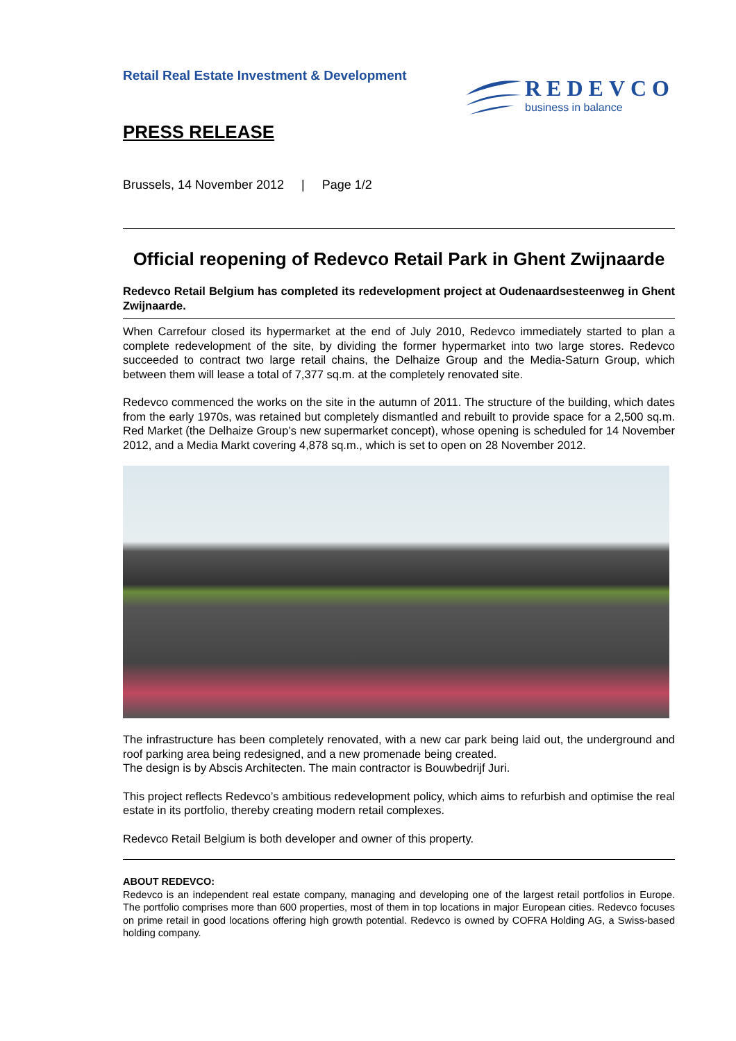Retail Real Estate Investment & Development
REDEVCO
business in balance
PRESS RELEASE
Brussels, 14 November 2012 | Page 1/2
Official reopening of Redevco Retail Park in Ghent Zwijnaarde
Redevco Retail Belgium has completed its redevelopment project at Oudenaardsesteenweg in Ghent Zwijnaarde.
When Carrefour closed its hypermarket at the end of July 2010, Redevco immediately started to plan a complete redevelopment of the site, by dividing the former hypermarket into two large stores. Redevco succeeded to contract two large retail chains, the Delhaize Group and the Media-Saturn Group, which between them will lease a total of 7,377 sq.m. at the completely renovated site.
Redevco commenced the works on the site in the autumn of 2011. The structure of the building, which dates from the early 1970s, was retained but completely dismantled and rebuilt to provide space for a 2,500 sq.m. Red Market (the Delhaize Group’s new supermarket concept), whose opening is scheduled for 14 November 2012, and a Media Markt covering 4,878 sq.m., which is set to open on 28 November 2012.
The infrastructure has been completely renovated, with a new car park being laid out, the underground and roof parking area being redesigned, and a new promenade being created.
The design is by Abscis Architecten. The main contractor is Bouwbedrijf Juri.
This project reflects Redevco’s ambitious redevelopment policy, which aims to refurbish and optimise the real estate in its portfolio, thereby creating modern retail complexes.
Redevco Retail Belgium is both developer and owner of this property.
ABOUT REDEVCO:
Redevco is an independent real estate company, managing and developing one of the largest retail portfolios in Europe. The portfolio comprises more than 600 properties, most of them in top locations in major European cities. Redevco focuses on prime retail in good locations offering high growth potential. Redevco is owned by COFRA Holding AG, a Swiss-based holding company.